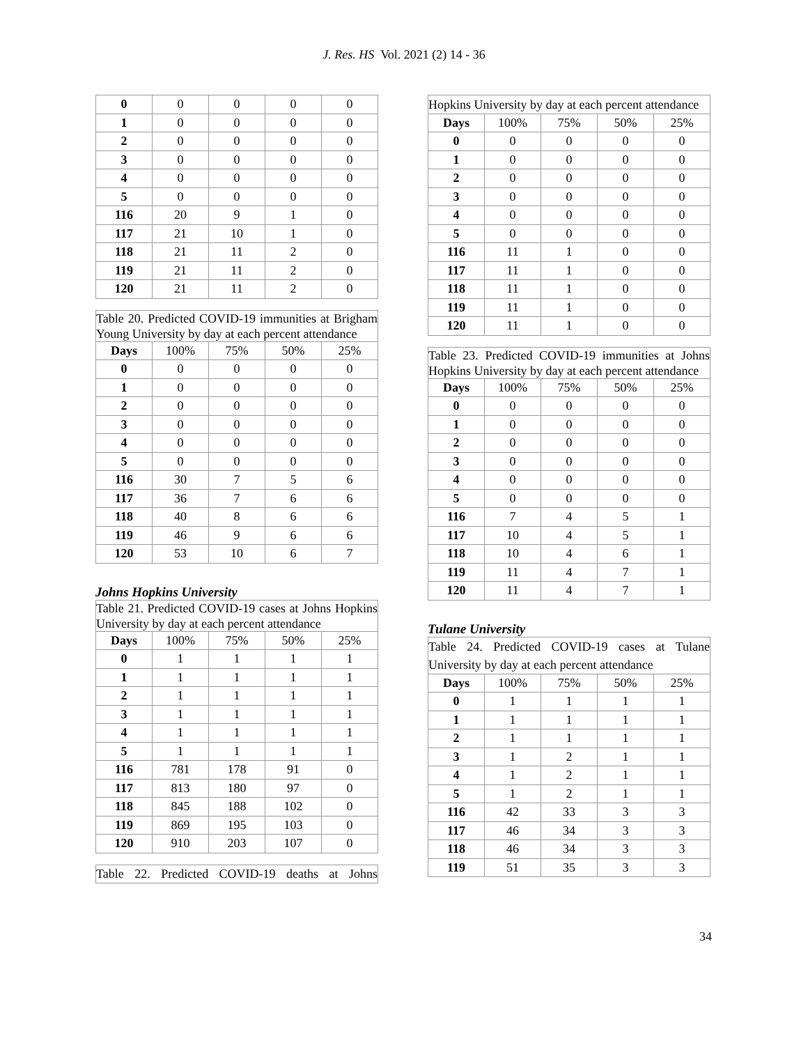J. Res. HS Vol. 2021 (2) 14 - 36
| 0 | 0 | 0 | 0 | 0 |
| 1 | 0 | 0 | 0 | 0 |
| 2 | 0 | 0 | 0 | 0 |
| 3 | 0 | 0 | 0 | 0 |
| 4 | 0 | 0 | 0 | 0 |
| 5 | 0 | 0 | 0 | 0 |
| 116 | 20 | 9 | 1 | 0 |
| 117 | 21 | 10 | 1 | 0 |
| 118 | 21 | 11 | 2 | 0 |
| 119 | 21 | 11 | 2 | 0 |
| 120 | 21 | 11 | 2 | 0 |
| Table 20. Predicted COVID-19 immunities at Brigham Young University by day at each percent attendance | | | | |
| --- | --- | --- | --- | --- |
| Days | 100% | 75% | 50% | 25% |
| 0 | 0 | 0 | 0 | 0 |
| 1 | 0 | 0 | 0 | 0 |
| 2 | 0 | 0 | 0 | 0 |
| 3 | 0 | 0 | 0 | 0 |
| 4 | 0 | 0 | 0 | 0 |
| 5 | 0 | 0 | 0 | 0 |
| 116 | 30 | 7 | 5 | 6 |
| 117 | 36 | 7 | 6 | 6 |
| 118 | 40 | 8 | 6 | 6 |
| 119 | 46 | 9 | 6 | 6 |
| 120 | 53 | 10 | 6 | 7 |
Johns Hopkins University
| Table 21. Predicted COVID-19 cases at Johns Hopkins University by day at each percent attendance | | | | |
| --- | --- | --- | --- | --- |
| Days | 100% | 75% | 50% | 25% |
| 0 | 1 | 1 | 1 | 1 |
| 1 | 1 | 1 | 1 | 1 |
| 2 | 1 | 1 | 1 | 1 |
| 3 | 1 | 1 | 1 | 1 |
| 4 | 1 | 1 | 1 | 1 |
| 5 | 1 | 1 | 1 | 1 |
| 116 | 781 | 178 | 91 | 0 |
| 117 | 813 | 180 | 97 | 0 |
| 118 | 845 | 188 | 102 | 0 |
| 119 | 869 | 195 | 103 | 0 |
| 120 | 910 | 203 | 107 | 0 |
| Table 22. Predicted COVID-19 deaths at Johns |
| --- |
| Hopkins University by day at each percent attendance | | | | |
| --- | --- | --- | --- | --- |
| Days | 100% | 75% | 50% | 25% |
| 0 | 0 | 0 | 0 | 0 |
| 1 | 0 | 0 | 0 | 0 |
| 2 | 0 | 0 | 0 | 0 |
| 3 | 0 | 0 | 0 | 0 |
| 4 | 0 | 0 | 0 | 0 |
| 5 | 0 | 0 | 0 | 0 |
| 116 | 11 | 1 | 0 | 0 |
| 117 | 11 | 1 | 0 | 0 |
| 118 | 11 | 1 | 0 | 0 |
| 119 | 11 | 1 | 0 | 0 |
| 120 | 11 | 1 | 0 | 0 |
| Table 23. Predicted COVID-19 immunities at Johns Hopkins University by day at each percent attendance | | | | |
| --- | --- | --- | --- | --- |
| Days | 100% | 75% | 50% | 25% |
| 0 | 0 | 0 | 0 | 0 |
| 1 | 0 | 0 | 0 | 0 |
| 2 | 0 | 0 | 0 | 0 |
| 3 | 0 | 0 | 0 | 0 |
| 4 | 0 | 0 | 0 | 0 |
| 5 | 0 | 0 | 0 | 0 |
| 116 | 7 | 4 | 5 | 1 |
| 117 | 10 | 4 | 5 | 1 |
| 118 | 10 | 4 | 6 | 1 |
| 119 | 11 | 4 | 7 | 1 |
| 120 | 11 | 4 | 7 | 1 |
Tulane University
| Table 24. Predicted COVID-19 cases at Tulane University by day at each percent attendance | | | | |
| --- | --- | --- | --- | --- |
| Days | 100% | 75% | 50% | 25% |
| 0 | 1 | 1 | 1 | 1 |
| 1 | 1 | 1 | 1 | 1 |
| 2 | 1 | 1 | 1 | 1 |
| 3 | 1 | 2 | 1 | 1 |
| 4 | 1 | 2 | 1 | 1 |
| 5 | 1 | 2 | 1 | 1 |
| 116 | 42 | 33 | 3 | 3 |
| 117 | 46 | 34 | 3 | 3 |
| 118 | 46 | 34 | 3 | 3 |
| 119 | 51 | 35 | 3 | 3 |
34